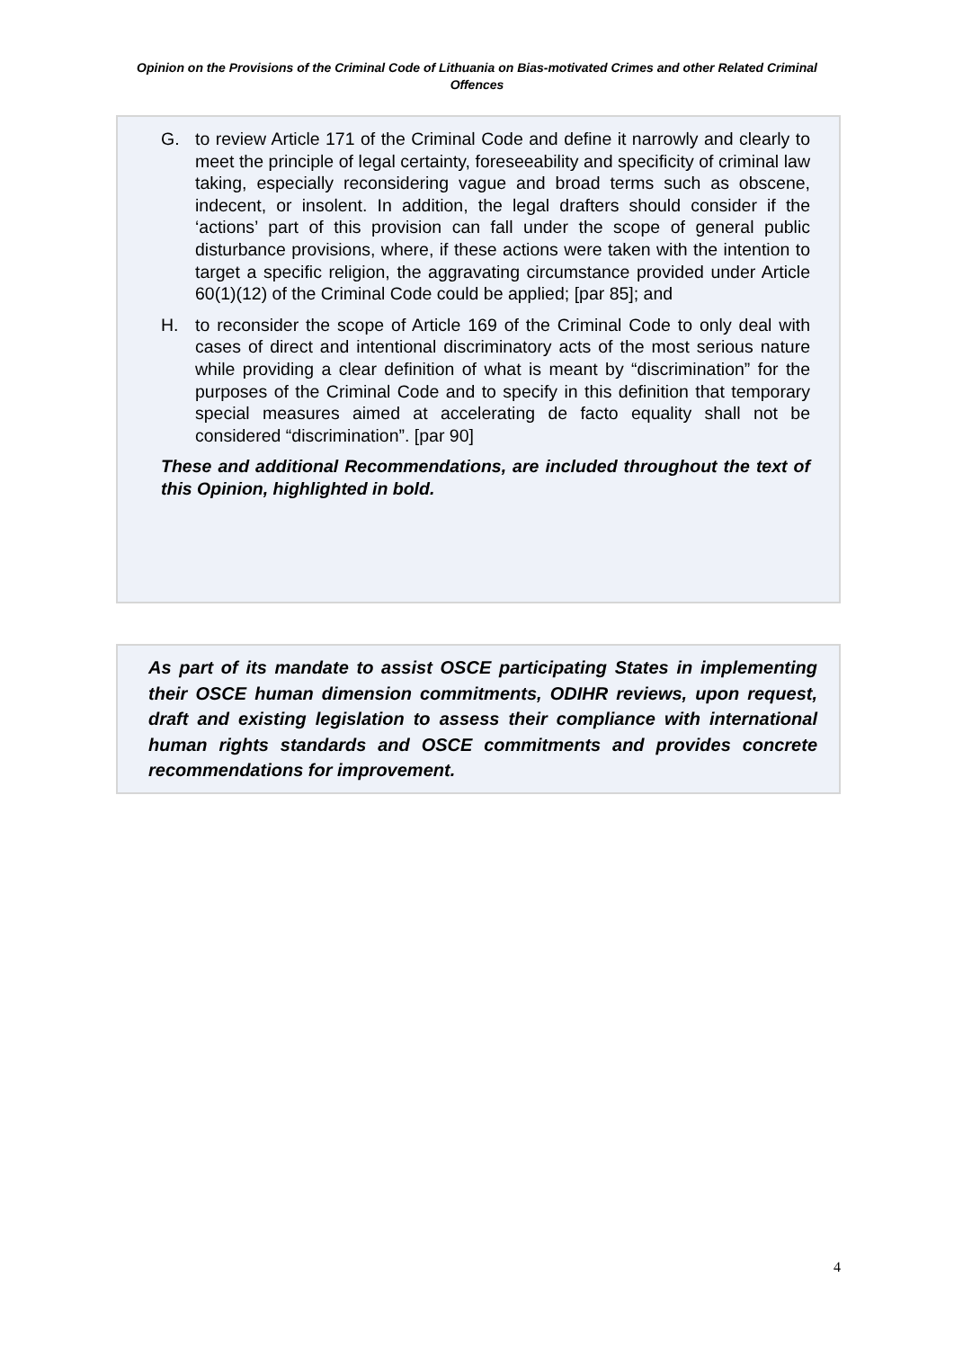Opinion on the Provisions of the Criminal Code of Lithuania on Bias-motivated Crimes and other Related Criminal Offences
G. to review Article 171 of the Criminal Code and define it narrowly and clearly to meet the principle of legal certainty, foreseeability and specificity of criminal law taking, especially reconsidering vague and broad terms such as obscene, indecent, or insolent. In addition, the legal drafters should consider if the ‘actions’ part of this provision can fall under the scope of general public disturbance provisions, where, if these actions were taken with the intention to target a specific religion, the aggravating circumstance provided under Article 60(1)(12) of the Criminal Code could be applied; [par 85]; and
H. to reconsider the scope of Article 169 of the Criminal Code to only deal with cases of direct and intentional discriminatory acts of the most serious nature while providing a clear definition of what is meant by “discrimination” for the purposes of the Criminal Code and to specify in this definition that temporary special measures aimed at accelerating de facto equality shall not be considered “discrimination”. [par 90]
These and additional Recommendations, are included throughout the text of this Opinion, highlighted in bold.
As part of its mandate to assist OSCE participating States in implementing their OSCE human dimension commitments, ODIHR reviews, upon request, draft and existing legislation to assess their compliance with international human rights standards and OSCE commitments and provides concrete recommendations for improvement.
4